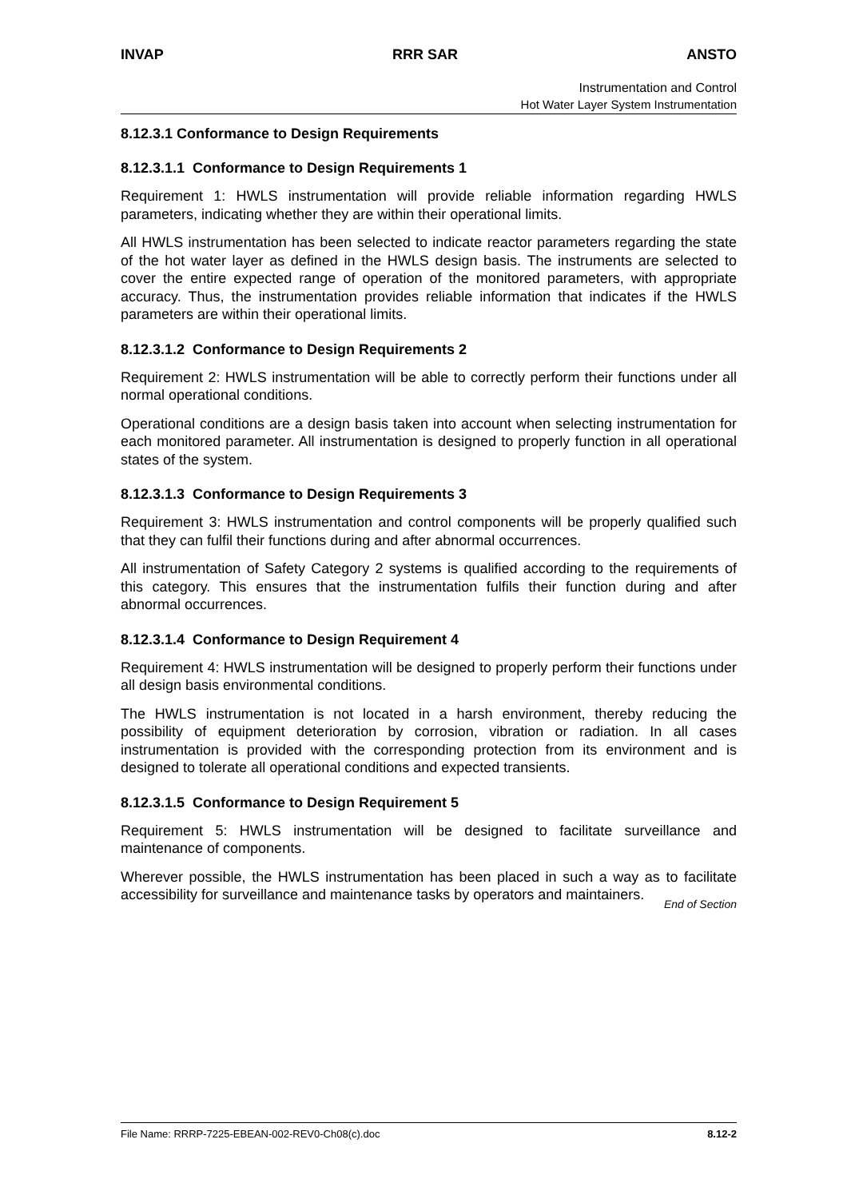INVAP RRR SAR ANSTO
Instrumentation and Control
Hot Water Layer System Instrumentation
8.12.3.1 Conformance to Design Requirements
8.12.3.1.1 Conformance to Design Requirements 1
Requirement 1: HWLS instrumentation will provide reliable information regarding HWLS parameters, indicating whether they are within their operational limits.
All HWLS instrumentation has been selected to indicate reactor parameters regarding the state of the hot water layer as defined in the HWLS design basis. The instruments are selected to cover the entire expected range of operation of the monitored parameters, with appropriate accuracy. Thus, the instrumentation provides reliable information that indicates if the HWLS parameters are within their operational limits.
8.12.3.1.2 Conformance to Design Requirements 2
Requirement 2: HWLS instrumentation will be able to correctly perform their functions under all normal operational conditions.
Operational conditions are a design basis taken into account when selecting instrumentation for each monitored parameter. All instrumentation is designed to properly function in all operational states of the system.
8.12.3.1.3 Conformance to Design Requirements 3
Requirement 3: HWLS instrumentation and control components will be properly qualified such that they can fulfil their functions during and after abnormal occurrences.
All instrumentation of Safety Category 2 systems is qualified according to the requirements of this category. This ensures that the instrumentation fulfils their function during and after abnormal occurrences.
8.12.3.1.4 Conformance to Design Requirement 4
Requirement 4: HWLS instrumentation will be designed to properly perform their functions under all design basis environmental conditions.
The HWLS instrumentation is not located in a harsh environment, thereby reducing the possibility of equipment deterioration by corrosion, vibration or radiation. In all cases instrumentation is provided with the corresponding protection from its environment and is designed to tolerate all operational conditions and expected transients.
8.12.3.1.5 Conformance to Design Requirement 5
Requirement 5: HWLS instrumentation will be designed to facilitate surveillance and maintenance of components.
Wherever possible, the HWLS instrumentation has been placed in such a way as to facilitate accessibility for surveillance and maintenance tasks by operators and maintainers.
End of Section
File Name: RRRP-7225-EBEAN-002-REV0-Ch08(c).doc 8.12-2